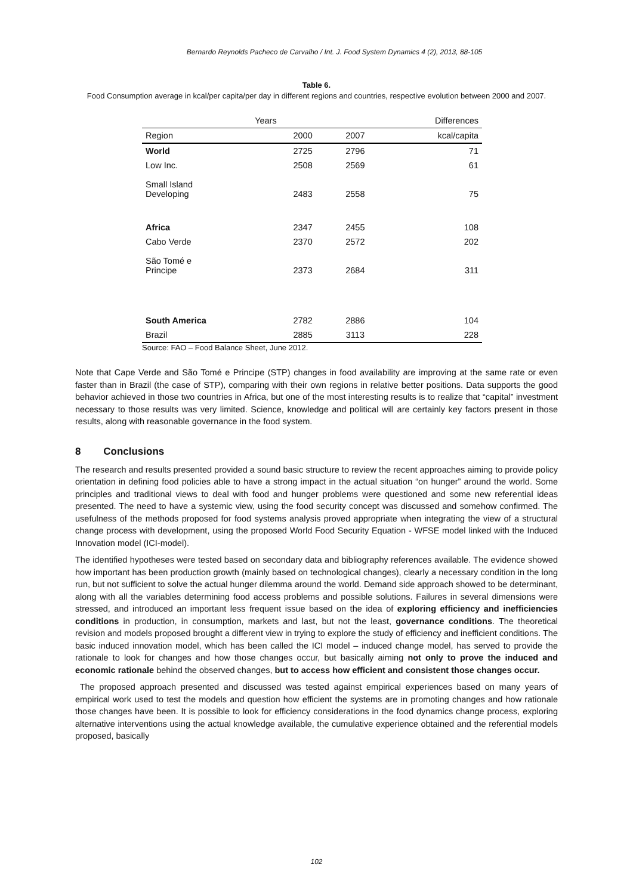Bernardo Reynolds Pacheco de Carvalho / Int. J. Food System Dynamics 4 (2), 2013, 88-105
Table 6.
Food Consumption average in kcal/per capita/per day in different regions and countries, respective evolution between 2000 and 2007.
| Years | | | Differences |
| --- | --- | --- | --- |
| Region | 2000 | 2007 | kcal/capita |
| World | 2725 | 2796 | 71 |
| Low Inc. | 2508 | 2569 | 61 |
| Small Island Developing | 2483 | 2558 | 75 |
| Africa | 2347 | 2455 | 108 |
| Cabo Verde | 2370 | 2572 | 202 |
| São Tomé e Principe | 2373 | 2684 | 311 |
| South America | 2782 | 2886 | 104 |
| Brazil | 2885 | 3113 | 228 |
Source: FAO – Food Balance Sheet, June 2012.
Note that Cape Verde and São Tomé e Principe (STP) changes in food availability are improving at the same rate or even faster than in Brazil (the case of STP), comparing with their own regions in relative better positions. Data supports the good behavior achieved in those two countries in Africa, but one of the most interesting results is to realize that “capital” investment necessary to those results was very limited. Science, knowledge and political will are certainly key factors present in those results, along with reasonable governance in the food system.
8 Conclusions
The research and results presented provided a sound basic structure to review the recent approaches aiming to provide policy orientation in defining food policies able to have a strong impact in the actual situation “on hunger” around the world. Some principles and traditional views to deal with food and hunger problems were questioned and some new referential ideas presented. The need to have a systemic view, using the food security concept was discussed and somehow confirmed. The usefulness of the methods proposed for food systems analysis proved appropriate when integrating the view of a structural change process with development, using the proposed World Food Security Equation - WFSE model linked with the Induced Innovation model (ICI-model).
The identified hypotheses were tested based on secondary data and bibliography references available. The evidence showed how important has been production growth (mainly based on technological changes), clearly a necessary condition in the long run, but not sufficient to solve the actual hunger dilemma around the world. Demand side approach showed to be determinant, along with all the variables determining food access problems and possible solutions. Failures in several dimensions were stressed, and introduced an important less frequent issue based on the idea of exploring efficiency and inefficiencies conditions in production, in consumption, markets and last, but not the least, governance conditions. The theoretical revision and models proposed brought a different view in trying to explore the study of efficiency and inefficient conditions. The basic induced innovation model, which has been called the ICI model – induced change model, has served to provide the rationale to look for changes and how those changes occur, but basically aiming not only to prove the induced and economic rationale behind the observed changes, but to access how efficient and consistent those changes occur.
The proposed approach presented and discussed was tested against empirical experiences based on many years of empirical work used to test the models and question how efficient the systems are in promoting changes and how rationale those changes have been. It is possible to look for efficiency considerations in the food dynamics change process, exploring alternative interventions using the actual knowledge available, the cumulative experience obtained and the referential models proposed, basically
102